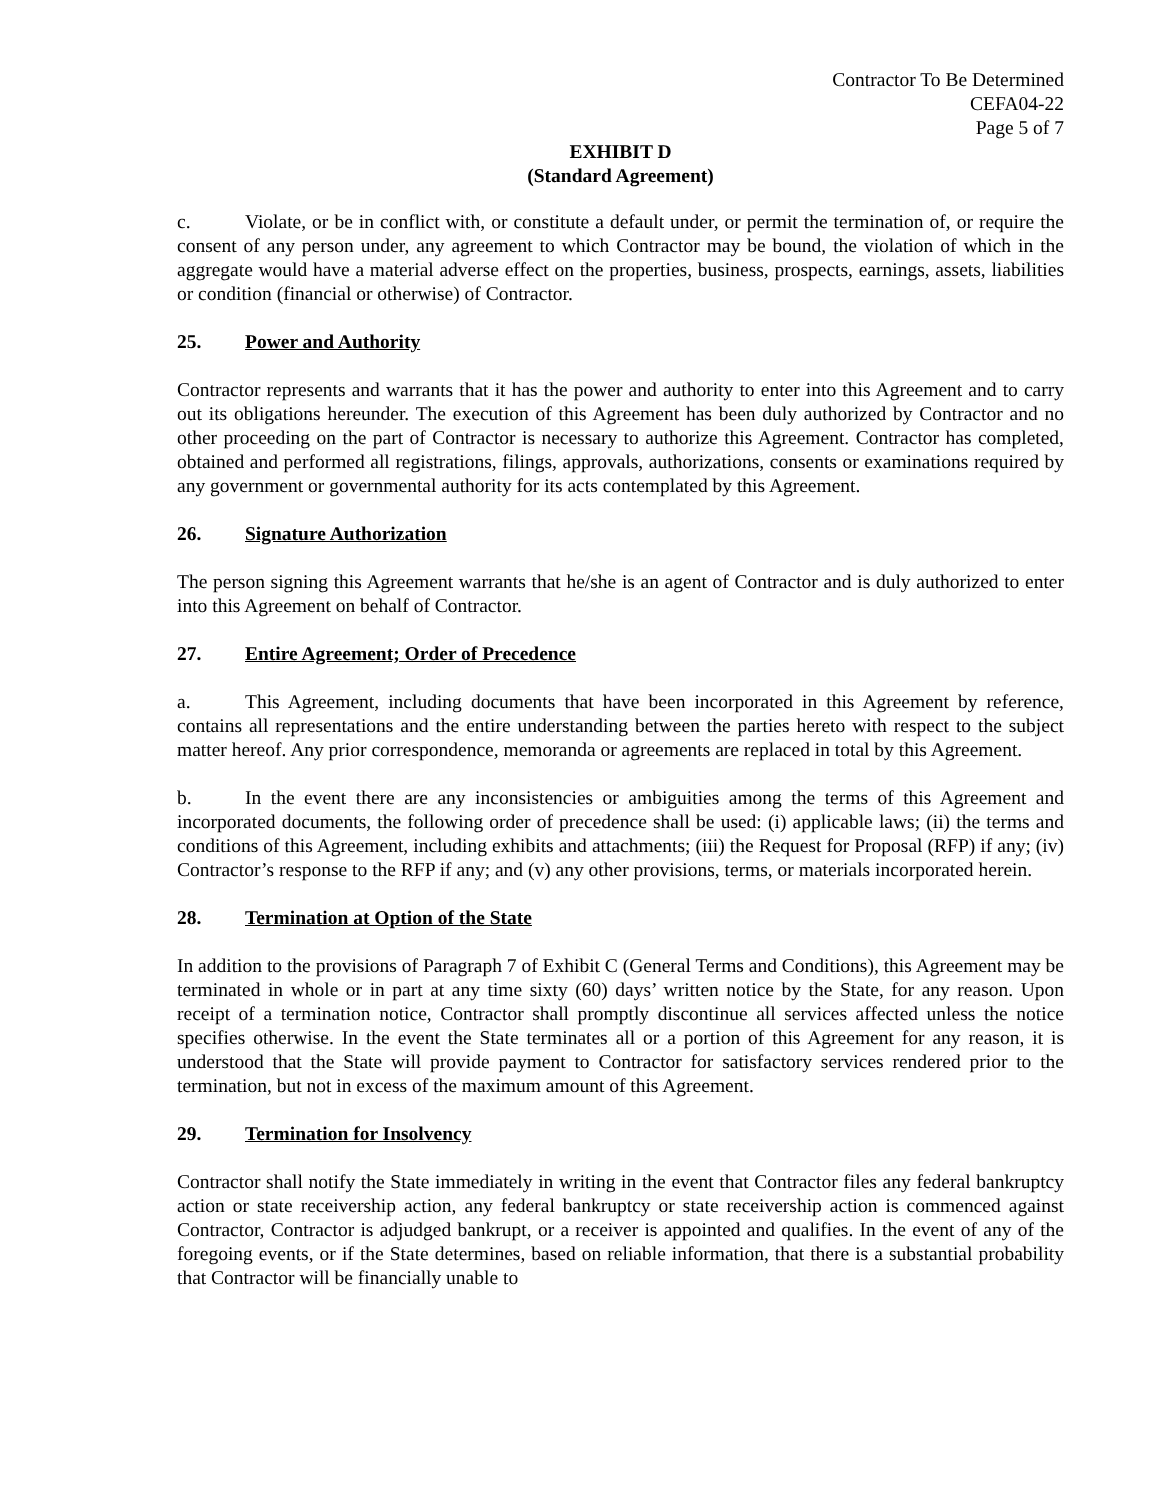Contractor To Be Determined
CEFA04-22
Page 5 of 7
EXHIBIT D
(Standard Agreement)
c. Violate, or be in conflict with, or constitute a default under, or permit the termination of, or require the consent of any person under, any agreement to which Contractor may be bound, the violation of which in the aggregate would have a material adverse effect on the properties, business, prospects, earnings, assets, liabilities or condition (financial or otherwise) of Contractor.
25. Power and Authority
Contractor represents and warrants that it has the power and authority to enter into this Agreement and to carry out its obligations hereunder. The execution of this Agreement has been duly authorized by Contractor and no other proceeding on the part of Contractor is necessary to authorize this Agreement. Contractor has completed, obtained and performed all registrations, filings, approvals, authorizations, consents or examinations required by any government or governmental authority for its acts contemplated by this Agreement.
26. Signature Authorization
The person signing this Agreement warrants that he/she is an agent of Contractor and is duly authorized to enter into this Agreement on behalf of Contractor.
27. Entire Agreement; Order of Precedence
a. This Agreement, including documents that have been incorporated in this Agreement by reference, contains all representations and the entire understanding between the parties hereto with respect to the subject matter hereof. Any prior correspondence, memoranda or agreements are replaced in total by this Agreement.
b. In the event there are any inconsistencies or ambiguities among the terms of this Agreement and incorporated documents, the following order of precedence shall be used: (i) applicable laws; (ii) the terms and conditions of this Agreement, including exhibits and attachments; (iii) the Request for Proposal (RFP) if any; (iv) Contractor’s response to the RFP if any; and (v) any other provisions, terms, or materials incorporated herein.
28. Termination at Option of the State
In addition to the provisions of Paragraph 7 of Exhibit C (General Terms and Conditions), this Agreement may be terminated in whole or in part at any time sixty (60) days’ written notice by the State, for any reason. Upon receipt of a termination notice, Contractor shall promptly discontinue all services affected unless the notice specifies otherwise. In the event the State terminates all or a portion of this Agreement for any reason, it is understood that the State will provide payment to Contractor for satisfactory services rendered prior to the termination, but not in excess of the maximum amount of this Agreement.
29. Termination for Insolvency
Contractor shall notify the State immediately in writing in the event that Contractor files any federal bankruptcy action or state receivership action, any federal bankruptcy or state receivership action is commenced against Contractor, Contractor is adjudged bankrupt, or a receiver is appointed and qualifies. In the event of any of the foregoing events, or if the State determines, based on reliable information, that there is a substantial probability that Contractor will be financially unable to